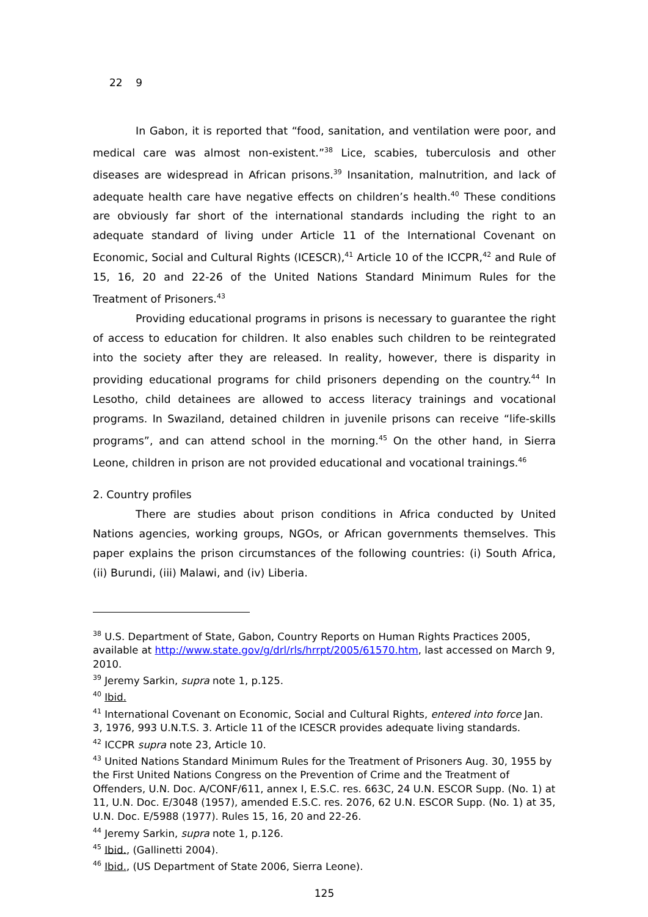22 9
In Gabon, it is reported that “food, sanitation, and ventilation were poor, and medical care was almost non-existent.”<sup>38</sup> Lice, scabies, tuberculosis and other diseases are widespread in African prisons.<sup>39</sup> Insanitation, malnutrition, and lack of adequate health care have negative effects on children’s health.<sup>40</sup> These conditions are obviously far short of the international standards including the right to an adequate standard of living under Article 11 of the International Covenant on Economic, Social and Cultural Rights (ICESCR),<sup>41</sup> Article 10 of the ICCPR,<sup>42</sup> and Rule of 15, 16, 20 and 22-26 of the United Nations Standard Minimum Rules for the Treatment of Prisoners.<sup>43</sup>
Providing educational programs in prisons is necessary to guarantee the right of access to education for children. It also enables such children to be reintegrated into the society after they are released. In reality, however, there is disparity in providing educational programs for child prisoners depending on the country.<sup>44</sup> In Lesotho, child detainees are allowed to access literacy trainings and vocational programs. In Swaziland, detained children in juvenile prisons can receive “life-skills programs”, and can attend school in the morning.<sup>45</sup> On the other hand, in Sierra Leone, children in prison are not provided educational and vocational trainings.<sup>46</sup>
2. Country profiles
There are studies about prison conditions in Africa conducted by United Nations agencies, working groups, NGOs, or African governments themselves. This paper explains the prison circumstances of the following countries: (i) South Africa, (ii) Burundi, (iii) Malawi, and (iv) Liberia.
<sup>38</sup> U.S. Department of State, Gabon, Country Reports on Human Rights Practices 2005, available at http://www.state.gov/g/drl/rls/hrrpt/2005/61570.htm, last accessed on March 9, 2010.
<sup>39</sup> Jeremy Sarkin, supra note 1, p.125.
<sup>40</sup> Ibid.
<sup>41</sup> International Covenant on Economic, Social and Cultural Rights, entered into force Jan. 3, 1976, 993 U.N.T.S. 3. Article 11 of the ICESCR provides adequate living standards.
<sup>42</sup> ICCPR supra note 23, Article 10.
<sup>43</sup> United Nations Standard Minimum Rules for the Treatment of Prisoners Aug. 30, 1955 by the First United Nations Congress on the Prevention of Crime and the Treatment of Offenders, U.N. Doc. A/CONF/611, annex I, E.S.C. res. 663C, 24 U.N. ESCOR Supp. (No. 1) at 11, U.N. Doc. E/3048 (1957), amended E.S.C. res. 2076, 62 U.N. ESCOR Supp. (No. 1) at 35, U.N. Doc. E/5988 (1977). Rules 15, 16, 20 and 22-26.
<sup>44</sup> Jeremy Sarkin, supra note 1, p.126.
<sup>45</sup> Ibid., (Gallinetti 2004).
<sup>46</sup> Ibid., (US Department of State 2006, Sierra Leone).
125